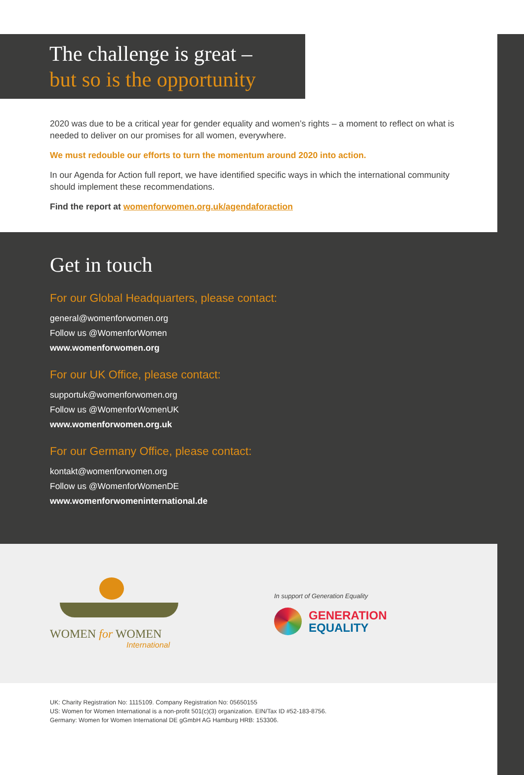The challenge is great –
but so is the opportunity
2020 was due to be a critical year for gender equality and women’s rights – a moment to reflect on what is needed to deliver on our promises for all women, everywhere.
We must redouble our efforts to turn the momentum around 2020 into action.
In our Agenda for Action full report, we have identified specific ways in which the international community should implement these recommendations.
Find the report at womenforwomen.org.uk/agendaforaction
Get in touch
For our Global Headquarters, please contact:
general@womenforwomen.org
Follow us @WomenforWomen
www.womenforwomen.org
For our UK Office, please contact:
supportuk@womenforwomen.org
Follow us @WomenforWomenUK
www.womenforwomen.org.uk
For our Germany Office, please contact:
kontakt@womenforwomen.org
Follow us @WomenforWomenDE
www.womenforwomeninternational.de
WOMEN for WOMEN
International
In support of Generation Equality
GENERATION
EQUALITY
UK: Charity Registration No: 1115109. Company Registration No: 05650155
US: Women for Women International is a non-profit 501(c)(3) organization. EIN/Tax ID #52-183-8756.
Germany: Women for Women International DE gGmbH AG Hamburg HRB: 153306.